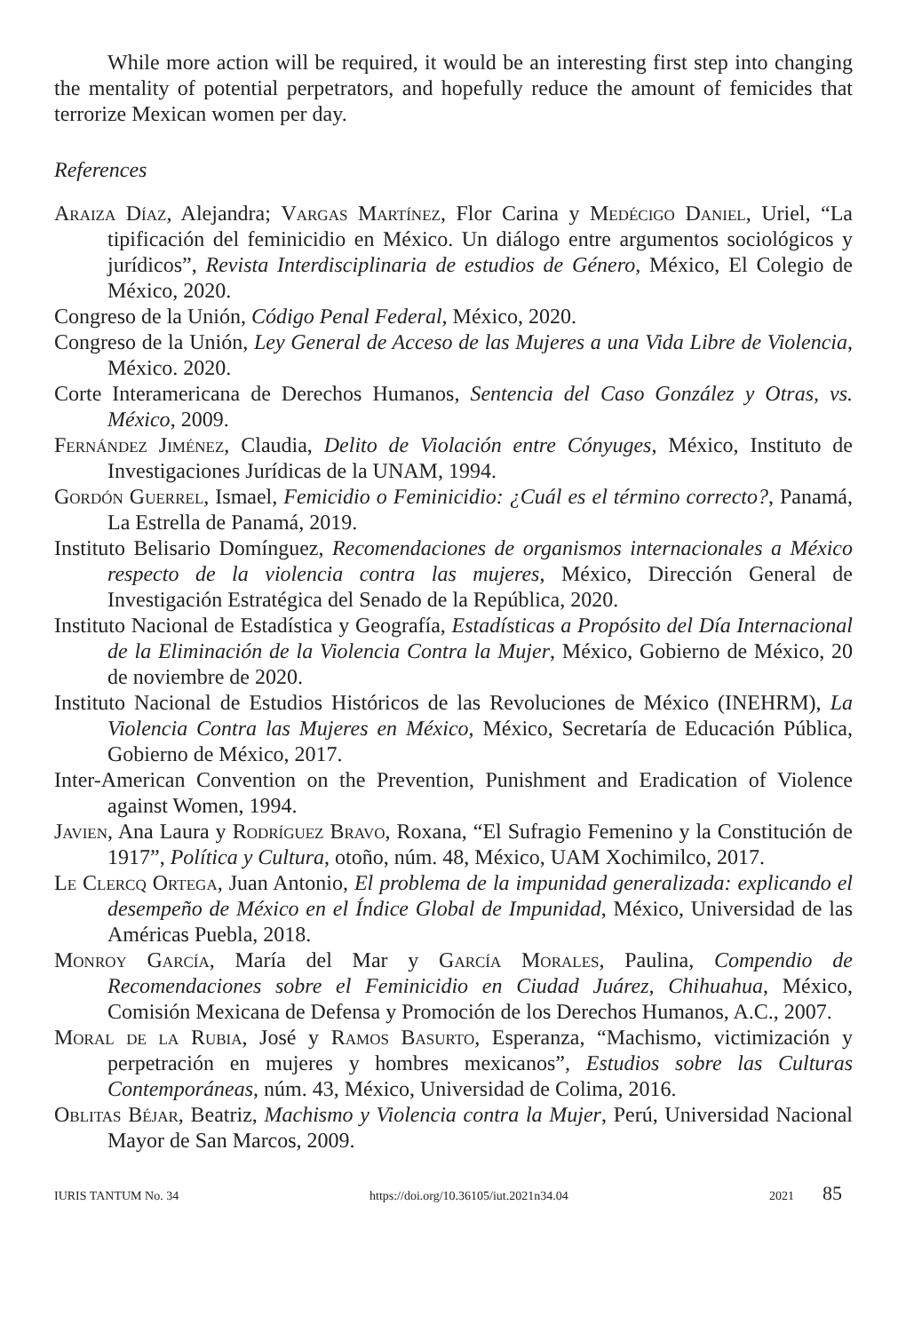While more action will be required, it would be an interesting first step into changing the mentality of potential perpetrators, and hopefully reduce the amount of femicides that terrorize Mexican women per day.
References
Araiza Díaz, Alejandra; Vargas Martínez, Flor Carina y Medécigo Daniel, Uriel, “La tipificación del feminicidio en México. Un diálogo entre argumentos sociológicos y jurídicos”, Revista Interdisciplinaria de estudios de Género, México, El Colegio de México, 2020.
Congreso de la Unión, Código Penal Federal, México, 2020.
Congreso de la Unión, Ley General de Acceso de las Mujeres a una Vida Libre de Violencia, México. 2020.
Corte Interamericana de Derechos Humanos, Sentencia del Caso González y Otras, vs. México, 2009.
Fernández Jiménez, Claudia, Delito de Violación entre Cónyuges, México, Instituto de Investigaciones Jurídicas de la UNAM, 1994.
Gordón Guerrel, Ismael, Femicidio o Feminicidio: ¿Cuál es el término correcto?, Panamá, La Estrella de Panamá, 2019.
Instituto Belisario Domínguez, Recomendaciones de organismos internacionales a México respecto de la violencia contra las mujeres, México, Dirección General de Investigación Estratégica del Senado de la República, 2020.
Instituto Nacional de Estadística y Geografía, Estadísticas a Propósito del Día Internacional de la Eliminación de la Violencia Contra la Mujer, México, Gobierno de México, 20 de noviembre de 2020.
Instituto Nacional de Estudios Históricos de las Revoluciones de México (INEHRM), La Violencia Contra las Mujeres en México, México, Secretaría de Educación Pública, Gobierno de México, 2017.
Inter-American Convention on the Prevention, Punishment and Eradication of Violence against Women, 1994.
Javien, Ana Laura y Rodríguez Bravo, Roxana, “El Sufragio Femenino y la Constitución de 1917”, Política y Cultura, otoño, núm. 48, México, UAM Xochimilco, 2017.
Le Clercq Ortega, Juan Antonio, El problema de la impunidad generalizada: explicando el desempeño de México en el Índice Global de Impunidad, México, Universidad de las Américas Puebla, 2018.
Monroy García, María del Mar y García Morales, Paulina, Compendio de Recomendaciones sobre el Feminicidio en Ciudad Juárez, Chihuahua, México, Comisión Mexicana de Defensa y Promoción de los Derechos Humanos, A.C., 2007.
Moral de la Rubia, José y Ramos Basurto, Esperanza, “Machismo, victimización y perpetración en mujeres y hombres mexicanos”, Estudios sobre las Culturas Contemporáneas, núm. 43, México, Universidad de Colima, 2016.
Oblitas Béjar, Beatriz, Machismo y Violencia contra la Mujer, Perú, Universidad Nacional Mayor de San Marcos, 2009.
IURIS TANTUM No. 34 https://doi.org/10.36105/iut.2021n34.04 2021 85